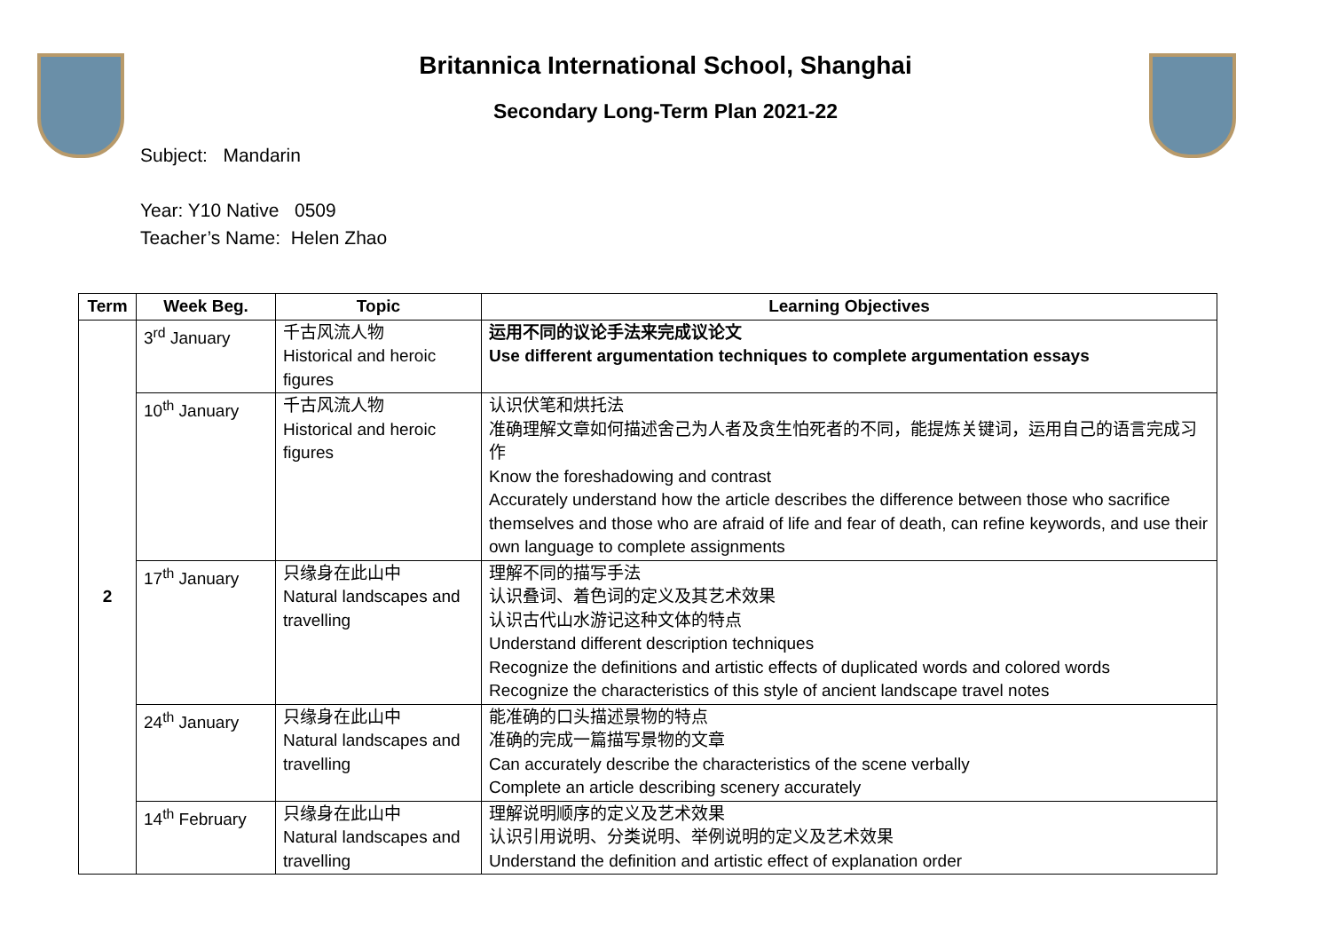Britannica International School, Shanghai
Secondary Long-Term Plan 2021-22
Subject: Mandarin
Year: Y10 Native 0509
Teacher’s Name: Helen Zhao
| Term | Week Beg. | Topic | Learning Objectives |
| --- | --- | --- | --- |
| 2 | 3<sup>rd</sup> January | 千古风流人物 Historical and heroic figures | 运用不同的议论手法来完成议论文 Use different argumentation techniques to complete argumentation essays |
| | 10<sup>th</sup> January | 千古风流人物 Historical and heroic figures | 认识伏笔和烘托法 准确理解文章如何描述舍己为人者及贪生怕死者的不同，能提炼关键词，运用自己的语言完成习作 Know the foreshadowing and contrast Accurately understand how the article describes the difference between those who sacrifice themselves and those who are afraid of life and fear of death, can refine keywords, and use their own language to complete assignments |
| | 17<sup>th</sup> January | 只缘身在此山中 Natural landscapes and travelling | 理解不同的描写手法 认识叠词、着色词的定义及其艺术效果 认识古代山水游记这种文体的特点 Understand different description techniques Recognize the definitions and artistic effects of duplicated words and colored words Recognize the characteristics of this style of ancient landscape travel notes |
| | 24<sup>th</sup> January | 只缘身在此山中 Natural landscapes and travelling | 能准确的口头描述景物的特点 准确的完成一篇描写景物的文章 Can accurately describe the characteristics of the scene verbally Complete an article describing scenery accurately |
| | 14<sup>th</sup> February | 只缘身在此山中 Natural landscapes and travelling | 理解说明顺序的定义及艺术效果 认识引用说明、分类说明、举例说明的定义及艺术效果 Understand the definition and artistic effect of explanation order |